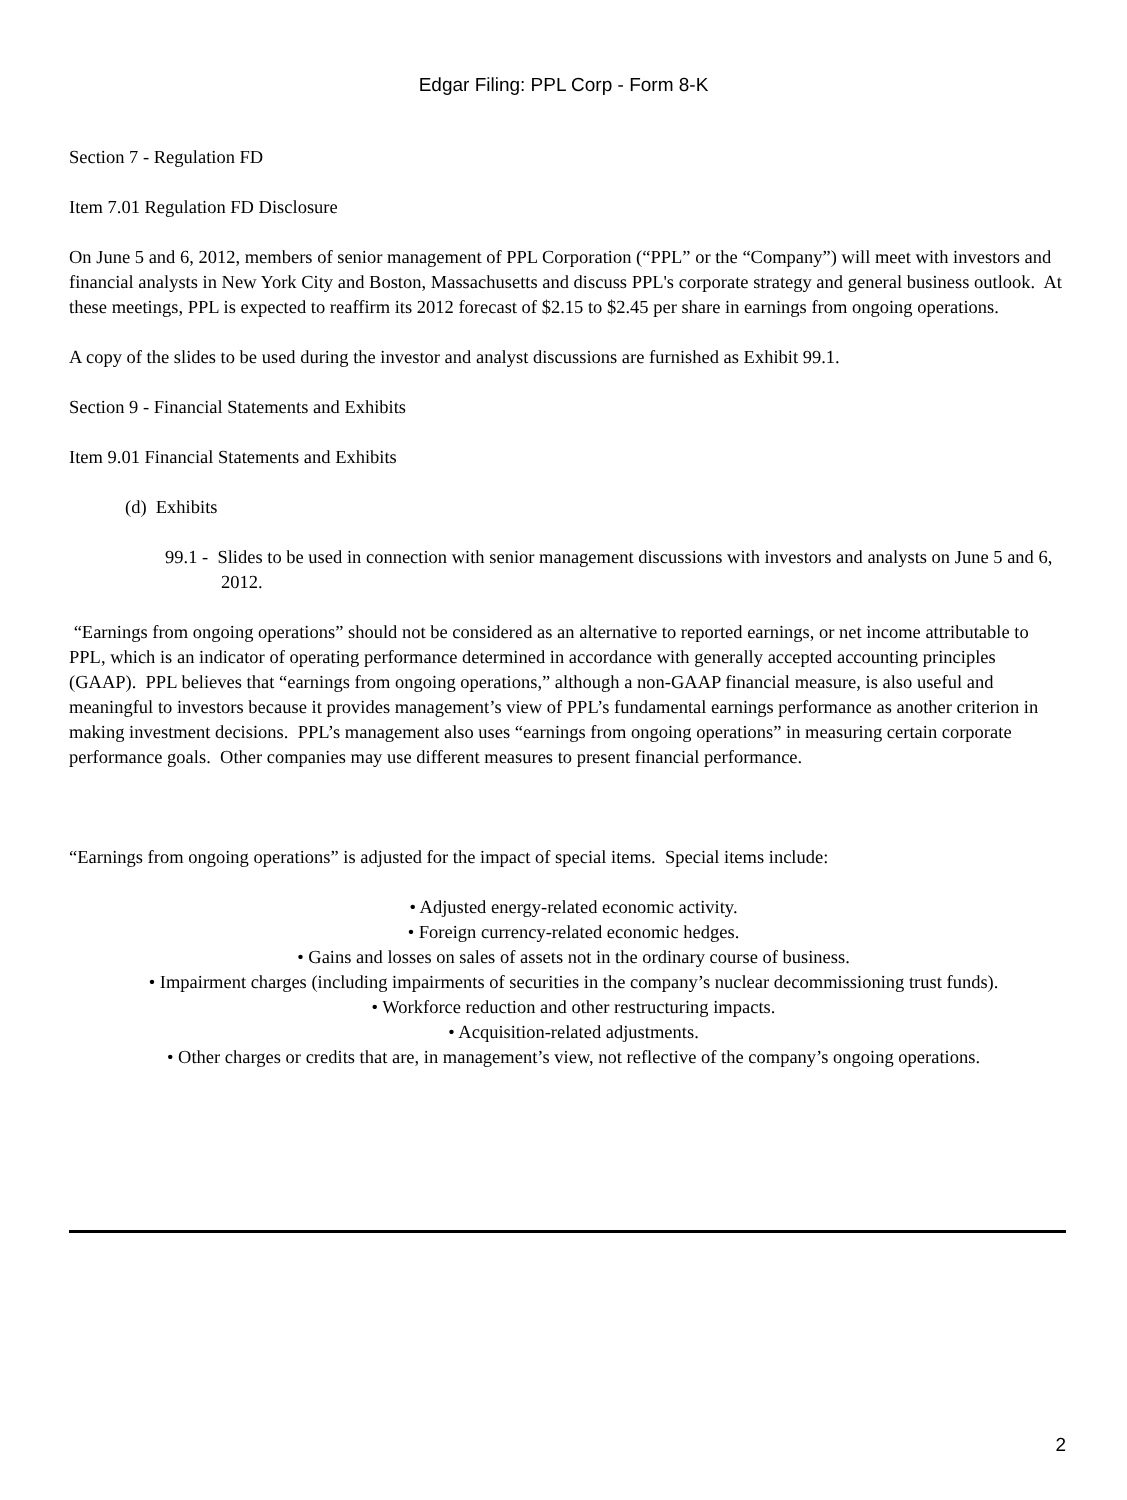Edgar Filing: PPL Corp - Form 8-K
Section 7 - Regulation FD
Item 7.01 Regulation FD Disclosure
On June 5 and 6, 2012, members of senior management of PPL Corporation (“PPL” or the “Company”) will meet with investors and financial analysts in New York City and Boston, Massachusetts and discuss PPL's corporate strategy and general business outlook. At these meetings, PPL is expected to reaffirm its 2012 forecast of $2.15 to $2.45 per share in earnings from ongoing operations.
A copy of the slides to be used during the investor and analyst discussions are furnished as Exhibit 99.1.
Section 9 - Financial Statements and Exhibits
Item 9.01 Financial Statements and Exhibits
(d) Exhibits
99.1 - Slides to be used in connection with senior management discussions with investors and analysts on June 5 and 6, 2012.
“Earnings from ongoing operations” should not be considered as an alternative to reported earnings, or net income attributable to PPL, which is an indicator of operating performance determined in accordance with generally accepted accounting principles (GAAP). PPL believes that “earnings from ongoing operations,” although a non-GAAP financial measure, is also useful and meaningful to investors because it provides management’s view of PPL’s fundamental earnings performance as another criterion in making investment decisions. PPL’s management also uses “earnings from ongoing operations” in measuring certain corporate performance goals. Other companies may use different measures to present financial performance.
“Earnings from ongoing operations” is adjusted for the impact of special items. Special items include:
• Adjusted energy-related economic activity.
• Foreign currency-related economic hedges.
• Gains and losses on sales of assets not in the ordinary course of business.
• Impairment charges (including impairments of securities in the company’s nuclear decommissioning trust funds).
• Workforce reduction and other restructuring impacts.
• Acquisition-related adjustments.
• Other charges or credits that are, in management’s view, not reflective of the company’s ongoing operations.
2